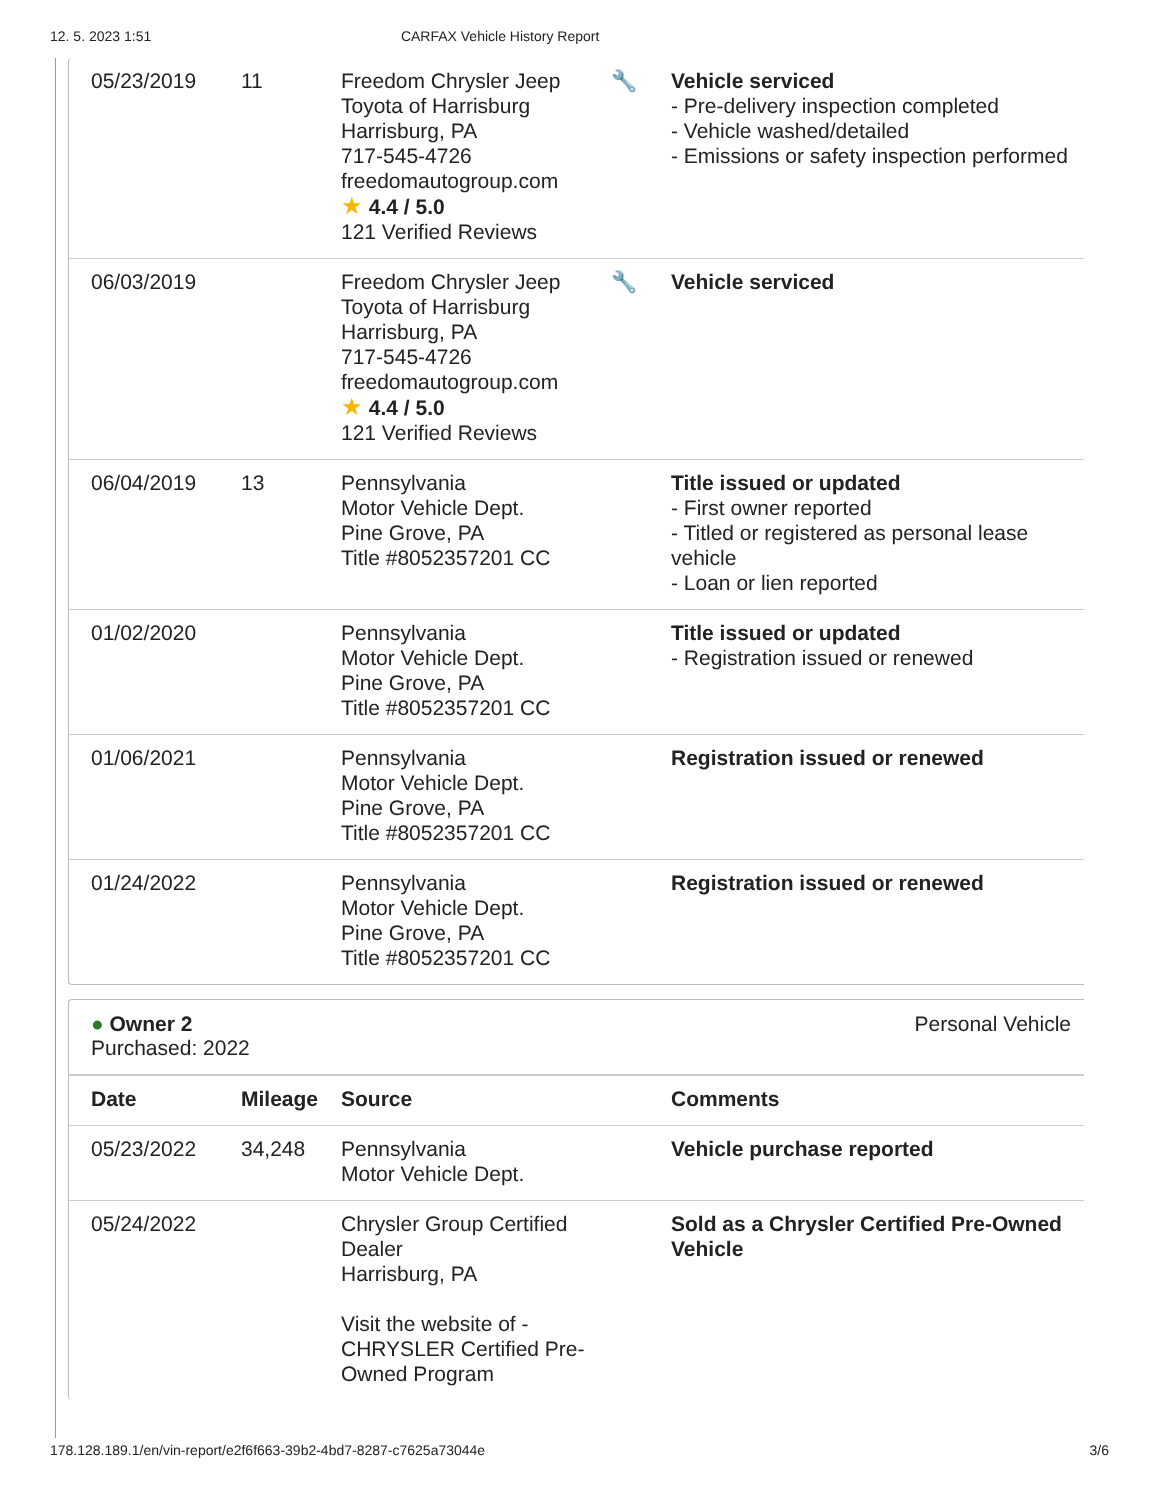12. 5. 2023 1:51 CARFAX Vehicle History Report
| 05/23/2019 | 11 | Freedom Chrysler Jeep Toyota of Harrisburg Harrisburg, PA 717-545-4726 freedomautogroup.com ★ 4.4 / 5.0 121 Verified Reviews | 🔧 | Vehicle serviced - Pre-delivery inspection completed - Vehicle washed/detailed - Emissions or safety inspection performed |
| 06/03/2019 | | Freedom Chrysler Jeep Toyota of Harrisburg Harrisburg, PA 717-545-4726 freedomautogroup.com ★ 4.4 / 5.0 121 Verified Reviews | 🔧 | Vehicle serviced |
| 06/04/2019 | 13 | Pennsylvania Motor Vehicle Dept. Pine Grove, PA Title #8052357201 CC | | Title issued or updated - First owner reported - Titled or registered as personal lease vehicle - Loan or lien reported |
| 01/02/2020 | | Pennsylvania Motor Vehicle Dept. Pine Grove, PA Title #8052357201 CC | | Title issued or updated - Registration issued or renewed |
| 01/06/2021 | | Pennsylvania Motor Vehicle Dept. Pine Grove, PA Title #8052357201 CC | | Registration issued or renewed |
| 01/24/2022 | | Pennsylvania Motor Vehicle Dept. Pine Grove, PA Title #8052357201 CC | | Registration issued or renewed |
● Owner 2
Purchased: 2022
Personal Vehicle
| Date | Mileage | Source | | Comments |
| --- | --- | --- | --- | --- |
| 05/23/2022 | 34,248 | Pennsylvania Motor Vehicle Dept. | | Vehicle purchase reported |
| 05/24/2022 | | Chrysler Group Certified Dealer Harrisburg, PA Visit the website of - CHRYSLER Certified Pre-Owned Program | | Sold as a Chrysler Certified Pre-Owned Vehicle |
178.128.189.1/en/vin-report/e2f6f663-39b2-4bd7-8287-c7625a73044e 3/6